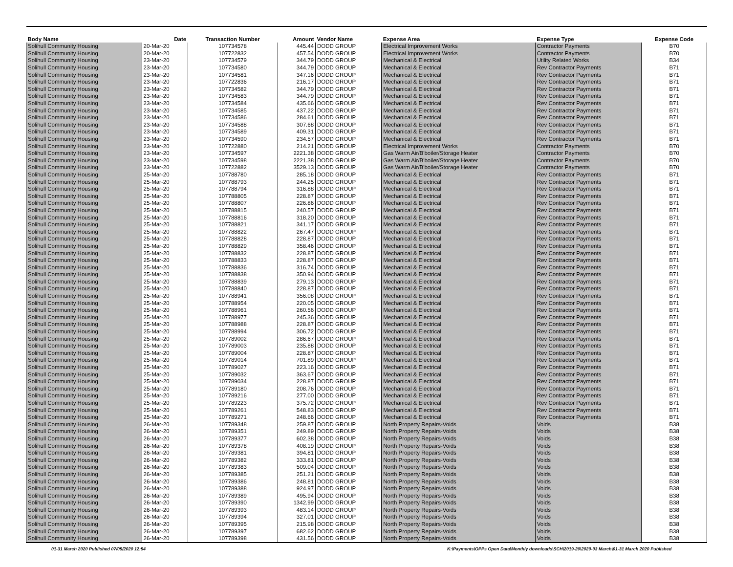| Body Name | Date | Transaction Number | Amount | Vendor Name | Expense Area | Expense Type | Expense Code |
| --- | --- | --- | --- | --- | --- | --- | --- |
| Solihull Community Housing | 20-Mar-20 | 107734578 | 445.44 | DODD GROUP | Electrical Improvement Works | Contractor Payments | B70 |
| Solihull Community Housing | 20-Mar-20 | 107722832 | 457.54 | DODD GROUP | Electrical Improvement Works | Contractor Payments | B70 |
| Solihull Community Housing | 23-Mar-20 | 107734579 | 344.79 | DODD GROUP | Mechanical & Electrical | Utility Related Works | B34 |
| Solihull Community Housing | 23-Mar-20 | 107734580 | 344.79 | DODD GROUP | Mechanical & Electrical | Rev Contractor Payments | B71 |
| Solihull Community Housing | 23-Mar-20 | 107734581 | 347.16 | DODD GROUP | Mechanical & Electrical | Rev Contractor Payments | B71 |
| Solihull Community Housing | 23-Mar-20 | 107722836 | 216.17 | DODD GROUP | Mechanical & Electrical | Rev Contractor Payments | B71 |
| Solihull Community Housing | 23-Mar-20 | 107734582 | 344.79 | DODD GROUP | Mechanical & Electrical | Rev Contractor Payments | B71 |
| Solihull Community Housing | 23-Mar-20 | 107734583 | 344.79 | DODD GROUP | Mechanical & Electrical | Rev Contractor Payments | B71 |
| Solihull Community Housing | 23-Mar-20 | 107734584 | 435.66 | DODD GROUP | Mechanical & Electrical | Rev Contractor Payments | B71 |
| Solihull Community Housing | 23-Mar-20 | 107734585 | 437.22 | DODD GROUP | Mechanical & Electrical | Rev Contractor Payments | B71 |
| Solihull Community Housing | 23-Mar-20 | 107734586 | 284.61 | DODD GROUP | Mechanical & Electrical | Rev Contractor Payments | B71 |
| Solihull Community Housing | 23-Mar-20 | 107734588 | 307.68 | DODD GROUP | Mechanical & Electrical | Rev Contractor Payments | B71 |
| Solihull Community Housing | 23-Mar-20 | 107734589 | 409.31 | DODD GROUP | Mechanical & Electrical | Rev Contractor Payments | B71 |
| Solihull Community Housing | 23-Mar-20 | 107734590 | 234.57 | DODD GROUP | Mechanical & Electrical | Rev Contractor Payments | B71 |
| Solihull Community Housing | 23-Mar-20 | 107722880 | 214.21 | DODD GROUP | Electrical Improvement Works | Contractor Payments | B70 |
| Solihull Community Housing | 23-Mar-20 | 107734597 | 2221.38 | DODD GROUP | Gas Warm Air/B'boiler/Storage Heater | Contractor Payments | B70 |
| Solihull Community Housing | 23-Mar-20 | 107734598 | 2221.38 | DODD GROUP | Gas Warm Air/B'boiler/Storage Heater | Contractor Payments | B70 |
| Solihull Community Housing | 23-Mar-20 | 107722882 | 3529.13 | DODD GROUP | Gas Warm Air/B'boiler/Storage Heater | Contractor Payments | B70 |
| Solihull Community Housing | 25-Mar-20 | 107788780 | 285.18 | DODD GROUP | Mechanical & Electrical | Rev Contractor Payments | B71 |
| Solihull Community Housing | 25-Mar-20 | 107788793 | 244.25 | DODD GROUP | Mechanical & Electrical | Rev Contractor Payments | B71 |
| Solihull Community Housing | 25-Mar-20 | 107788794 | 316.88 | DODD GROUP | Mechanical & Electrical | Rev Contractor Payments | B71 |
| Solihull Community Housing | 25-Mar-20 | 107788805 | 228.87 | DODD GROUP | Mechanical & Electrical | Rev Contractor Payments | B71 |
| Solihull Community Housing | 25-Mar-20 | 107788807 | 226.86 | DODD GROUP | Mechanical & Electrical | Rev Contractor Payments | B71 |
| Solihull Community Housing | 25-Mar-20 | 107788815 | 240.57 | DODD GROUP | Mechanical & Electrical | Rev Contractor Payments | B71 |
| Solihull Community Housing | 25-Mar-20 | 107788816 | 318.20 | DODD GROUP | Mechanical & Electrical | Rev Contractor Payments | B71 |
| Solihull Community Housing | 25-Mar-20 | 107788821 | 341.17 | DODD GROUP | Mechanical & Electrical | Rev Contractor Payments | B71 |
| Solihull Community Housing | 25-Mar-20 | 107788822 | 267.47 | DODD GROUP | Mechanical & Electrical | Rev Contractor Payments | B71 |
| Solihull Community Housing | 25-Mar-20 | 107788828 | 228.87 | DODD GROUP | Mechanical & Electrical | Rev Contractor Payments | B71 |
| Solihull Community Housing | 25-Mar-20 | 107788829 | 358.46 | DODD GROUP | Mechanical & Electrical | Rev Contractor Payments | B71 |
| Solihull Community Housing | 25-Mar-20 | 107788832 | 228.87 | DODD GROUP | Mechanical & Electrical | Rev Contractor Payments | B71 |
| Solihull Community Housing | 25-Mar-20 | 107788833 | 228.87 | DODD GROUP | Mechanical & Electrical | Rev Contractor Payments | B71 |
| Solihull Community Housing | 25-Mar-20 | 107788836 | 316.74 | DODD GROUP | Mechanical & Electrical | Rev Contractor Payments | B71 |
| Solihull Community Housing | 25-Mar-20 | 107788838 | 350.94 | DODD GROUP | Mechanical & Electrical | Rev Contractor Payments | B71 |
| Solihull Community Housing | 25-Mar-20 | 107788839 | 279.13 | DODD GROUP | Mechanical & Electrical | Rev Contractor Payments | B71 |
| Solihull Community Housing | 25-Mar-20 | 107788840 | 228.87 | DODD GROUP | Mechanical & Electrical | Rev Contractor Payments | B71 |
| Solihull Community Housing | 25-Mar-20 | 107788941 | 356.08 | DODD GROUP | Mechanical & Electrical | Rev Contractor Payments | B71 |
| Solihull Community Housing | 25-Mar-20 | 107788954 | 220.05 | DODD GROUP | Mechanical & Electrical | Rev Contractor Payments | B71 |
| Solihull Community Housing | 25-Mar-20 | 107788961 | 260.56 | DODD GROUP | Mechanical & Electrical | Rev Contractor Payments | B71 |
| Solihull Community Housing | 25-Mar-20 | 107788977 | 245.36 | DODD GROUP | Mechanical & Electrical | Rev Contractor Payments | B71 |
| Solihull Community Housing | 25-Mar-20 | 107788988 | 228.87 | DODD GROUP | Mechanical & Electrical | Rev Contractor Payments | B71 |
| Solihull Community Housing | 25-Mar-20 | 107788994 | 306.72 | DODD GROUP | Mechanical & Electrical | Rev Contractor Payments | B71 |
| Solihull Community Housing | 25-Mar-20 | 107789002 | 286.67 | DODD GROUP | Mechanical & Electrical | Rev Contractor Payments | B71 |
| Solihull Community Housing | 25-Mar-20 | 107789003 | 235.88 | DODD GROUP | Mechanical & Electrical | Rev Contractor Payments | B71 |
| Solihull Community Housing | 25-Mar-20 | 107789004 | 228.87 | DODD GROUP | Mechanical & Electrical | Rev Contractor Payments | B71 |
| Solihull Community Housing | 25-Mar-20 | 107789014 | 701.89 | DODD GROUP | Mechanical & Electrical | Rev Contractor Payments | B71 |
| Solihull Community Housing | 25-Mar-20 | 107789027 | 223.16 | DODD GROUP | Mechanical & Electrical | Rev Contractor Payments | B71 |
| Solihull Community Housing | 25-Mar-20 | 107789032 | 363.67 | DODD GROUP | Mechanical & Electrical | Rev Contractor Payments | B71 |
| Solihull Community Housing | 25-Mar-20 | 107789034 | 228.87 | DODD GROUP | Mechanical & Electrical | Rev Contractor Payments | B71 |
| Solihull Community Housing | 25-Mar-20 | 107789180 | 208.76 | DODD GROUP | Mechanical & Electrical | Rev Contractor Payments | B71 |
| Solihull Community Housing | 25-Mar-20 | 107789216 | 277.00 | DODD GROUP | Mechanical & Electrical | Rev Contractor Payments | B71 |
| Solihull Community Housing | 25-Mar-20 | 107789223 | 375.72 | DODD GROUP | Mechanical & Electrical | Rev Contractor Payments | B71 |
| Solihull Community Housing | 25-Mar-20 | 107789261 | 548.83 | DODD GROUP | Mechanical & Electrical | Rev Contractor Payments | B71 |
| Solihull Community Housing | 25-Mar-20 | 107789271 | 248.66 | DODD GROUP | Mechanical & Electrical | Rev Contractor Payments | B71 |
| Solihull Community Housing | 26-Mar-20 | 107789348 | 259.87 | DODD GROUP | North Property Repairs-Voids | Voids | B38 |
| Solihull Community Housing | 26-Mar-20 | 107789351 | 249.89 | DODD GROUP | North Property Repairs-Voids | Voids | B38 |
| Solihull Community Housing | 26-Mar-20 | 107789377 | 602.38 | DODD GROUP | North Property Repairs-Voids | Voids | B38 |
| Solihull Community Housing | 26-Mar-20 | 107789378 | 408.19 | DODD GROUP | North Property Repairs-Voids | Voids | B38 |
| Solihull Community Housing | 26-Mar-20 | 107789381 | 394.81 | DODD GROUP | North Property Repairs-Voids | Voids | B38 |
| Solihull Community Housing | 26-Mar-20 | 107789382 | 333.81 | DODD GROUP | North Property Repairs-Voids | Voids | B38 |
| Solihull Community Housing | 26-Mar-20 | 107789383 | 509.04 | DODD GROUP | North Property Repairs-Voids | Voids | B38 |
| Solihull Community Housing | 26-Mar-20 | 107789385 | 251.21 | DODD GROUP | North Property Repairs-Voids | Voids | B38 |
| Solihull Community Housing | 26-Mar-20 | 107789386 | 248.81 | DODD GROUP | North Property Repairs-Voids | Voids | B38 |
| Solihull Community Housing | 26-Mar-20 | 107789388 | 924.97 | DODD GROUP | North Property Repairs-Voids | Voids | B38 |
| Solihull Community Housing | 26-Mar-20 | 107789389 | 495.94 | DODD GROUP | North Property Repairs-Voids | Voids | B38 |
| Solihull Community Housing | 26-Mar-20 | 107789390 | 1342.99 | DODD GROUP | North Property Repairs-Voids | Voids | B38 |
| Solihull Community Housing | 26-Mar-20 | 107789393 | 483.14 | DODD GROUP | North Property Repairs-Voids | Voids | B38 |
| Solihull Community Housing | 26-Mar-20 | 107789394 | 327.01 | DODD GROUP | North Property Repairs-Voids | Voids | B38 |
| Solihull Community Housing | 26-Mar-20 | 107789395 | 215.98 | DODD GROUP | North Property Repairs-Voids | Voids | B38 |
| Solihull Community Housing | 26-Mar-20 | 107789397 | 682.62 | DODD GROUP | North Property Repairs-Voids | Voids | B38 |
| Solihull Community Housing | 26-Mar-20 | 107789398 | 431.56 | DODD GROUP | North Property Repairs-Voids | Voids | B38 |
01-31 March 2020 Published 07/05/2020 12:54
K:\Payments\OPPs Open Data\Monthly downloads\SCH\2019-20\2020-03 March\01-31 March 2020 Published